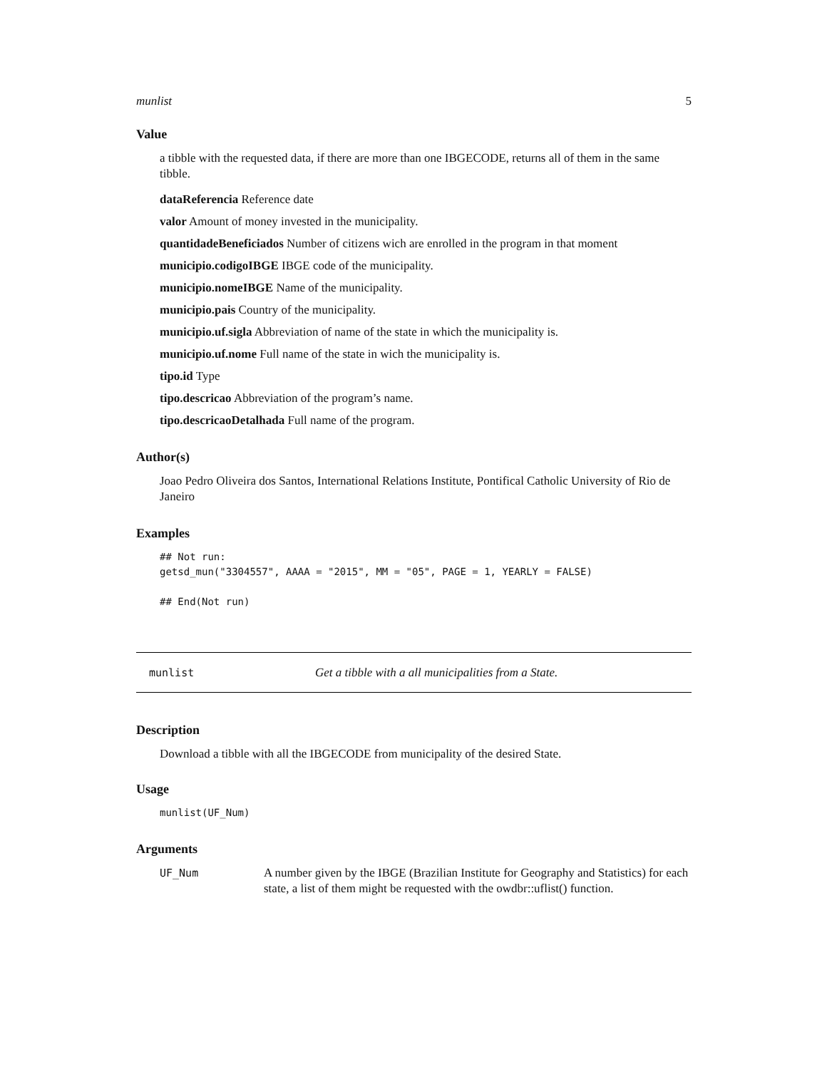munlist 5
Value
a tibble with the requested data, if there are more than one IBGECODE, returns all of them in the same tibble.
dataReferencia Reference date
valor Amount of money invested in the municipality.
quantidadeBeneficiados Number of citizens wich are enrolled in the program in that moment
municipio.codigoIBGE IBGE code of the municipality.
municipio.nomeIBGE Name of the municipality.
municipio.pais Country of the municipality.
municipio.uf.sigla Abbreviation of name of the state in which the municipality is.
municipio.uf.nome Full name of the state in wich the municipality is.
tipo.id Type
tipo.descricao Abbreviation of the program’s name.
tipo.descricaoDetalhada Full name of the program.
Author(s)
Joao Pedro Oliveira dos Santos, International Relations Institute, Pontifical Catholic University of Rio de Janeiro
Examples
## Not run:
getsd_mun("3304557", AAAA = "2015", MM = "05", PAGE = 1, YEARLY = FALSE)

## End(Not run)
munlist Get a tibble with a all municipalities from a State.
Description
Download a tibble with all the IBGECODE from municipality of the desired State.
Usage
munlist(UF_Num)
Arguments
UF_Num A number given by the IBGE (Brazilian Institute for Geography and Statistics) for each state, a list of them might be requested with the owdbr::uflist() function.